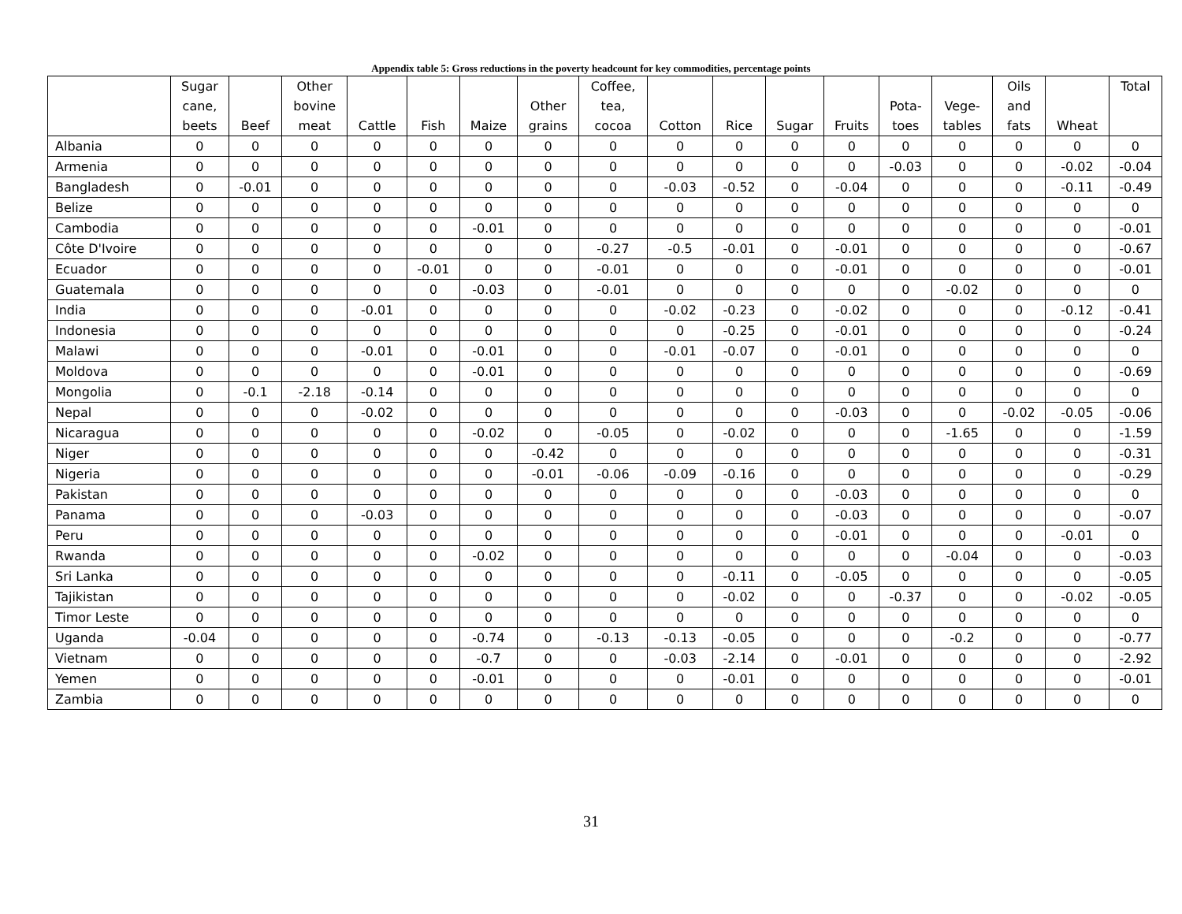Appendix table 5: Gross reductions in the poverty headcount for key commodities, percentage points
| | Sugar cane, beets | Beef | Other bovine meat | Cattle | Fish | Maize | Other grains | Coffee, tea, cocoa | Cotton | Rice | Sugar | Fruits | Pota- toes | Vege- tables | Oils and fats | Wheat | Total |
| --- | --- | --- | --- | --- | --- | --- | --- | --- | --- | --- | --- | --- | --- | --- | --- | --- | --- |
| Albania | 0 | 0 | 0 | 0 | 0 | 0 | 0 | 0 | 0 | 0 | 0 | 0 | 0 | 0 | 0 | 0 | 0 |
| Armenia | 0 | 0 | 0 | 0 | 0 | 0 | 0 | 0 | 0 | 0 | 0 | 0 | -0.03 | 0 | 0 | -0.02 | -0.04 |
| Bangladesh | 0 | -0.01 | 0 | 0 | 0 | 0 | 0 | 0 | -0.03 | -0.52 | 0 | -0.04 | 0 | 0 | 0 | -0.11 | -0.49 |
| Belize | 0 | 0 | 0 | 0 | 0 | 0 | 0 | 0 | 0 | 0 | 0 | 0 | 0 | 0 | 0 | 0 | 0 |
| Cambodia | 0 | 0 | 0 | 0 | 0 | -0.01 | 0 | 0 | 0 | 0 | 0 | 0 | 0 | 0 | 0 | 0 | -0.01 |
| Côte D'Ivoire | 0 | 0 | 0 | 0 | 0 | 0 | 0 | -0.27 | -0.5 | -0.01 | 0 | -0.01 | 0 | 0 | 0 | 0 | -0.67 |
| Ecuador | 0 | 0 | 0 | 0 | -0.01 | 0 | 0 | -0.01 | 0 | 0 | 0 | -0.01 | 0 | 0 | 0 | 0 | -0.01 |
| Guatemala | 0 | 0 | 0 | 0 | 0 | -0.03 | 0 | -0.01 | 0 | 0 | 0 | 0 | 0 | -0.02 | 0 | 0 | 0 |
| India | 0 | 0 | 0 | -0.01 | 0 | 0 | 0 | 0 | -0.02 | -0.23 | 0 | -0.02 | 0 | 0 | 0 | -0.12 | -0.41 |
| Indonesia | 0 | 0 | 0 | 0 | 0 | 0 | 0 | 0 | 0 | -0.25 | 0 | -0.01 | 0 | 0 | 0 | 0 | -0.24 |
| Malawi | 0 | 0 | 0 | -0.01 | 0 | -0.01 | 0 | 0 | -0.01 | -0.07 | 0 | -0.01 | 0 | 0 | 0 | 0 | 0 |
| Moldova | 0 | 0 | 0 | 0 | 0 | -0.01 | 0 | 0 | 0 | 0 | 0 | 0 | 0 | 0 | 0 | 0 | -0.69 |
| Mongolia | 0 | -0.1 | -2.18 | -0.14 | 0 | 0 | 0 | 0 | 0 | 0 | 0 | 0 | 0 | 0 | 0 | 0 | 0 |
| Nepal | 0 | 0 | 0 | -0.02 | 0 | 0 | 0 | 0 | 0 | 0 | 0 | -0.03 | 0 | 0 | -0.02 | -0.05 | -0.06 |
| Nicaragua | 0 | 0 | 0 | 0 | 0 | -0.02 | 0 | -0.05 | 0 | -0.02 | 0 | 0 | 0 | -1.65 | 0 | 0 | -1.59 |
| Niger | 0 | 0 | 0 | 0 | 0 | 0 | -0.42 | 0 | 0 | 0 | 0 | 0 | 0 | 0 | 0 | 0 | -0.31 |
| Nigeria | 0 | 0 | 0 | 0 | 0 | 0 | -0.01 | -0.06 | -0.09 | -0.16 | 0 | 0 | 0 | 0 | 0 | 0 | -0.29 |
| Pakistan | 0 | 0 | 0 | 0 | 0 | 0 | 0 | 0 | 0 | 0 | 0 | -0.03 | 0 | 0 | 0 | 0 | 0 |
| Panama | 0 | 0 | 0 | -0.03 | 0 | 0 | 0 | 0 | 0 | 0 | 0 | -0.03 | 0 | 0 | 0 | 0 | -0.07 |
| Peru | 0 | 0 | 0 | 0 | 0 | 0 | 0 | 0 | 0 | 0 | 0 | -0.01 | 0 | 0 | 0 | -0.01 | 0 |
| Rwanda | 0 | 0 | 0 | 0 | 0 | -0.02 | 0 | 0 | 0 | 0 | 0 | 0 | 0 | -0.04 | 0 | 0 | -0.03 |
| Sri Lanka | 0 | 0 | 0 | 0 | 0 | 0 | 0 | 0 | 0 | -0.11 | 0 | -0.05 | 0 | 0 | 0 | 0 | -0.05 |
| Tajikistan | 0 | 0 | 0 | 0 | 0 | 0 | 0 | 0 | 0 | -0.02 | 0 | 0 | -0.37 | 0 | 0 | -0.02 | -0.05 |
| Timor Leste | 0 | 0 | 0 | 0 | 0 | 0 | 0 | 0 | 0 | 0 | 0 | 0 | 0 | 0 | 0 | 0 | 0 |
| Uganda | -0.04 | 0 | 0 | 0 | 0 | -0.74 | 0 | -0.13 | -0.13 | -0.05 | 0 | 0 | 0 | -0.2 | 0 | 0 | -0.77 |
| Vietnam | 0 | 0 | 0 | 0 | 0 | -0.7 | 0 | 0 | -0.03 | -2.14 | 0 | -0.01 | 0 | 0 | 0 | 0 | -2.92 |
| Yemen | 0 | 0 | 0 | 0 | 0 | -0.01 | 0 | 0 | 0 | -0.01 | 0 | 0 | 0 | 0 | 0 | 0 | -0.01 |
| Zambia | 0 | 0 | 0 | 0 | 0 | 0 | 0 | 0 | 0 | 0 | 0 | 0 | 0 | 0 | 0 | 0 | 0 |
31